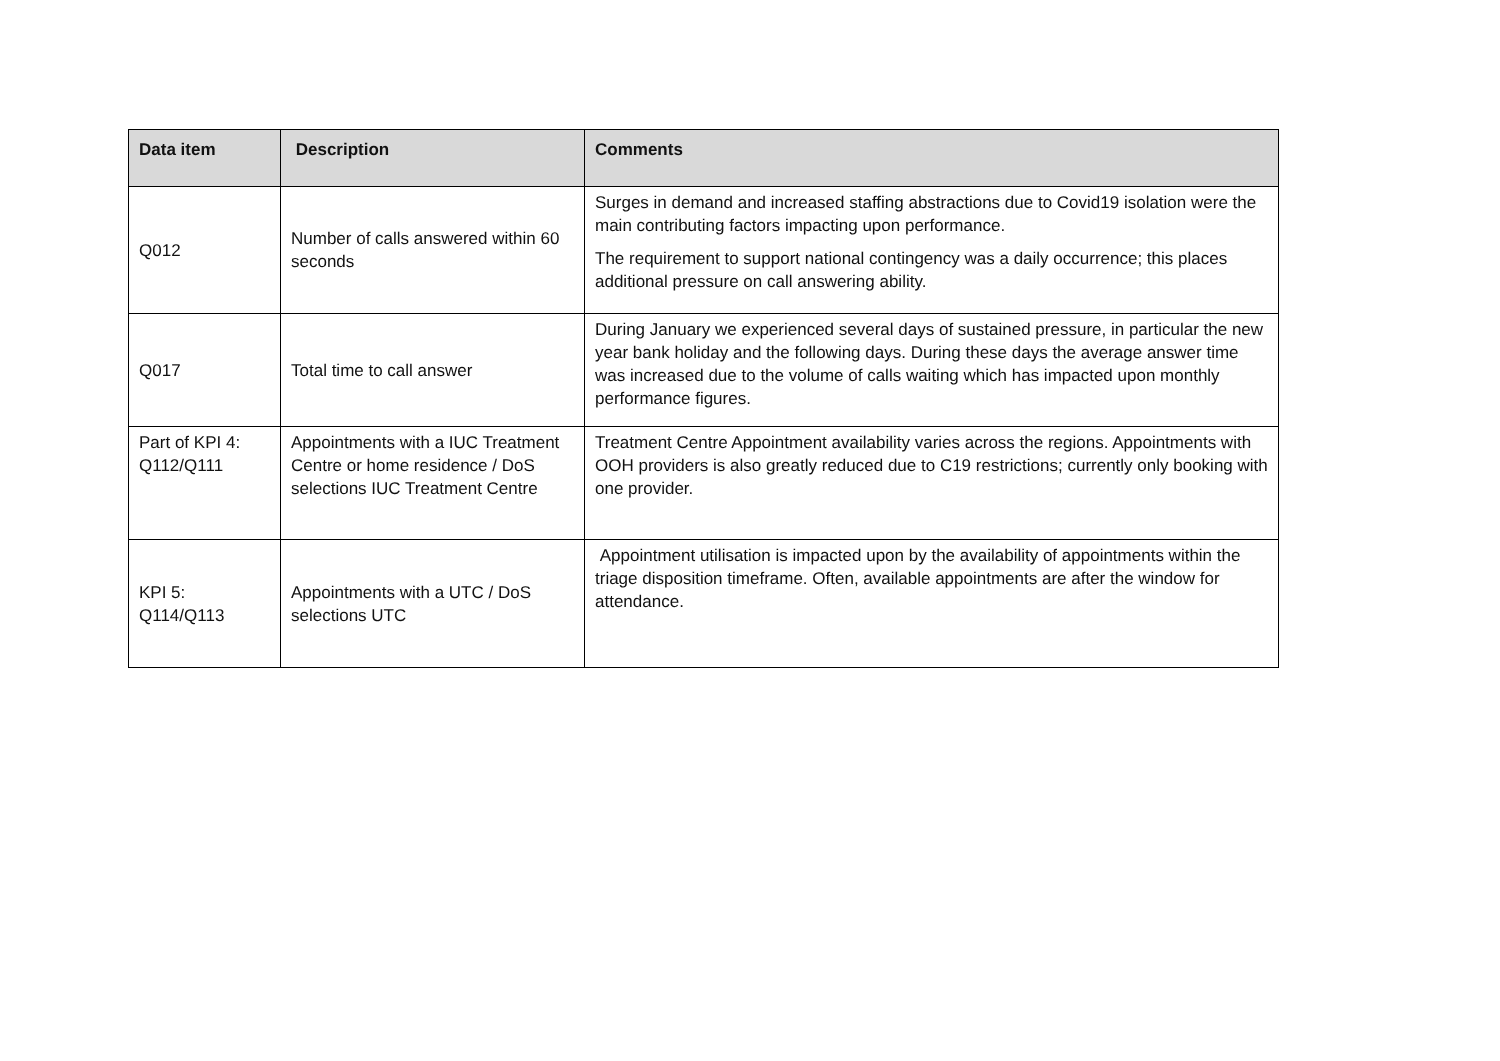| Data item | Description | Comments |
| --- | --- | --- |
| Q012 | Number of calls answered within 60 seconds | Surges in demand and increased staffing abstractions due to Covid19 isolation were the main contributing factors impacting upon performance. The requirement to support national contingency was a daily occurrence; this places additional pressure on call answering ability. |
| Q017 | Total time to call answer | During January we experienced several days of sustained pressure, in particular the new year bank holiday and the following days. During these days the average answer time was increased due to the volume of calls waiting which has impacted upon monthly performance figures. |
| Part of KPI 4: Q112/Q111 | Appointments with a IUC Treatment Centre or home residence / DoS selections IUC Treatment Centre | Treatment Centre Appointment availability varies across the regions. Appointments with OOH providers is also greatly reduced due to C19 restrictions; currently only booking with one provider. |
| KPI 5: Q114/Q113 | Appointments with a UTC / DoS selections UTC | Appointment utilisation is impacted upon by the availability of appointments within the triage disposition timeframe. Often, available appointments are after the window for attendance. |